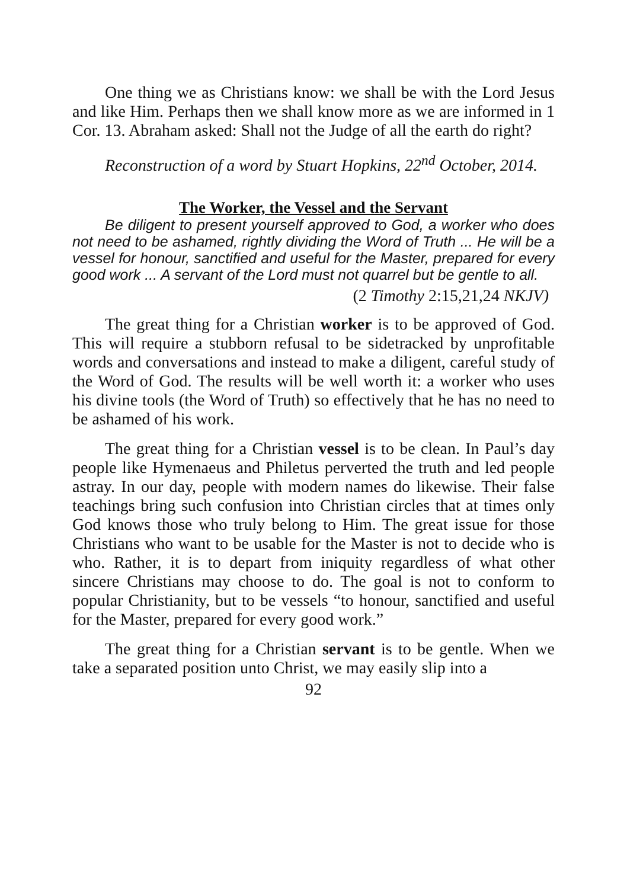One thing we as Christians know: we shall be with the Lord Jesus and like Him. Perhaps then we shall know more as we are informed in 1 Cor. 13. Abraham asked: Shall not the Judge of all the earth do right?
Reconstruction of a word by Stuart Hopkins, 22<sup>nd</sup> October, 2014.
The Worker, the Vessel and the Servant
Be diligent to present yourself approved to God, a worker who does not need to be ashamed, rightly dividing the Word of Truth ... He will be a vessel for honour, sanctified and useful for the Master, prepared for every good work ... A servant of the Lord must not quarrel but be gentle to all.
(2 Timothy 2:15,21,24 NKJV)
The great thing for a Christian worker is to be approved of God. This will require a stubborn refusal to be sidetracked by unprofitable words and conversations and instead to make a diligent, careful study of the Word of God. The results will be well worth it: a worker who uses his divine tools (the Word of Truth) so effectively that he has no need to be ashamed of his work.
The great thing for a Christian vessel is to be clean. In Paul’s day people like Hymenaeus and Philetus perverted the truth and led people astray. In our day, people with modern names do likewise. Their false teachings bring such confusion into Christian circles that at times only God knows those who truly belong to Him. The great issue for those Christians who want to be usable for the Master is not to decide who is who. Rather, it is to depart from iniquity regardless of what other sincere Christians may choose to do. The goal is not to conform to popular Christianity, but to be vessels “to honour, sanctified and useful for the Master, prepared for every good work.”
The great thing for a Christian servant is to be gentle. When we take a separated position unto Christ, we may easily slip into a
92